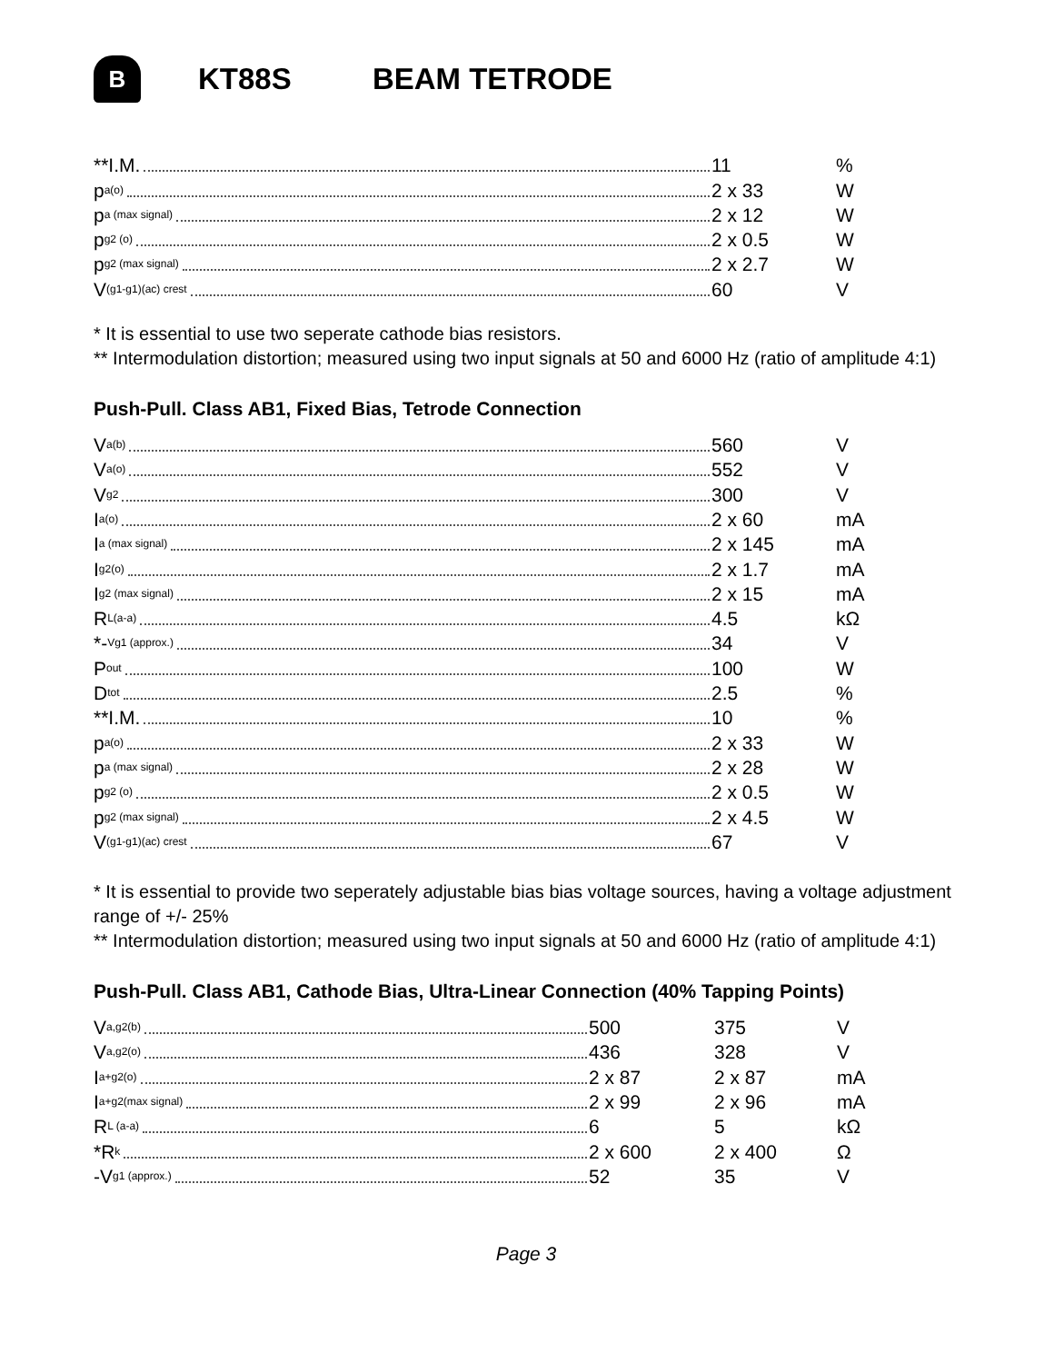B
KT88S BEAM TETRODE
| **I.M. | 11 | % |
| p<sub>a(o)</sub> | 2 x 33 | W |
| p<sub>a (max signal)</sub> | 2 x 12 | W |
| p<sub>g2 (o)</sub> | 2 x 0.5 | W |
| p<sub>g2 (max signal)</sub> | 2 x 2.7 | W |
| V<sub>(g1-g1)(ac) crest</sub> | 60 | V |
* It is essential to use two seperate cathode bias resistors.
** Intermodulation distortion; measured using two input signals at 50 and 6000 Hz (ratio of amplitude 4:1)
Push-Pull. Class AB1, Fixed Bias, Tetrode Connection
| V<sub>a(b)</sub> | 560 | V |
| V<sub>a(o)</sub> | 552 | V |
| V<sub>g2</sub> | 300 | V |
| I<sub>a(o)</sub> | 2 x 60 | mA |
| I<sub>a (max signal)</sub> | 2 x 145 | mA |
| I<sub>g2(o)</sub> | 2 x 1.7 | mA |
| I<sub>g2 (max signal)</sub> | 2 x 15 | mA |
| R<sub>L(a-a)</sub> | 4.5 | kΩ |
| *-<sub>Vg1 (approx.)</sub> | 34 | V |
| P<sub>out</sub> | 100 | W |
| D<sub>tot</sub> | 2.5 | % |
| **I.M. | 10 | % |
| p<sub>a(o)</sub> | 2 x 33 | W |
| p<sub>a (max signal)</sub> | 2 x 28 | W |
| p<sub>g2 (o)</sub> | 2 x 0.5 | W |
| p<sub>g2 (max signal)</sub> | 2 x 4.5 | W |
| V<sub>(g1-g1)(ac) crest</sub> | 67 | V |
* It is essential to provide two seperately adjustable bias bias voltage sources, having a voltage adjustment range of +/- 25%
** Intermodulation distortion; measured using two input signals at 50 and 6000 Hz (ratio of amplitude 4:1)
Push-Pull. Class AB1, Cathode Bias, Ultra-Linear Connection (40% Tapping Points)
| V<sub>a,g2(b)</sub> | 500 | 375 | V |
| V<sub>a,g2(o)</sub> | 436 | 328 | V |
| I<sub>a+g2(o)</sub> | 2 x 87 | 2 x 87 | mA |
| I<sub>a+g2(max signal)</sub> | 2 x 99 | 2 x 96 | mA |
| R<sub>L (a-a)</sub> | 6 | 5 | kΩ |
| *R<sub>k</sub> | 2 x 600 | 2 x 400 | Ω |
| -V<sub>g1 (approx.)</sub> | 52 | 35 | V |
Page 3